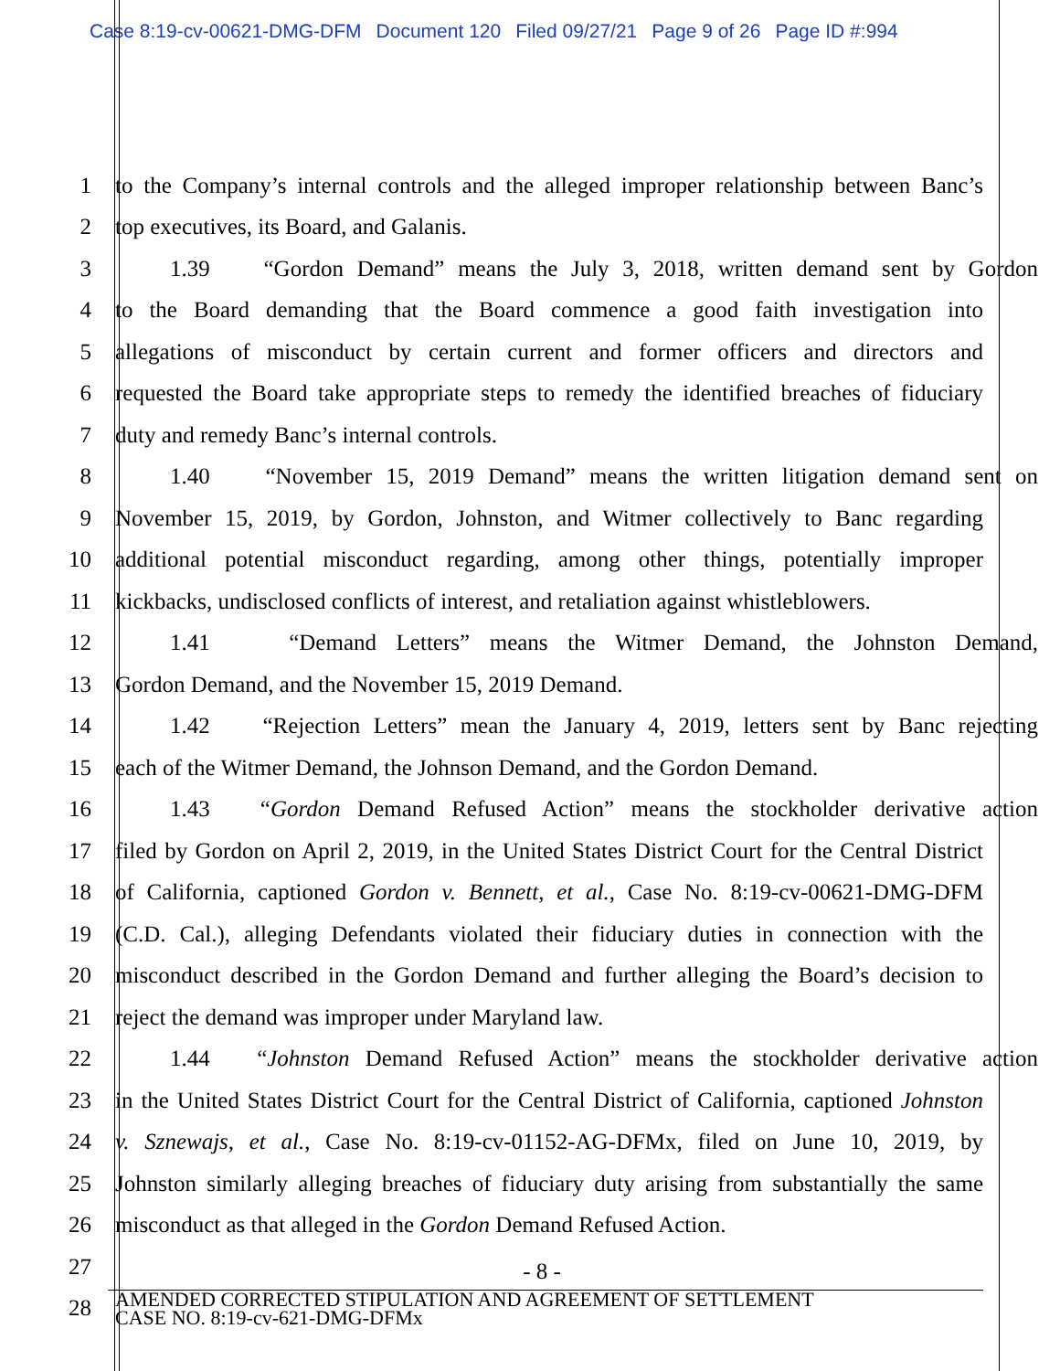Case 8:19-cv-00621-DMG-DFM Document 120 Filed 09/27/21 Page 9 of 26 Page ID #:994
1 to the Company’s internal controls and the alleged improper relationship between Banc’s
2 top executives, its Board, and Galanis.
3 1.39 “Gordon Demand” means the July 3, 2018, written demand sent by Gordon
4 to the Board demanding that the Board commence a good faith investigation into
5 allegations of misconduct by certain current and former officers and directors and
6 requested the Board take appropriate steps to remedy the identified breaches of fiduciary
7 duty and remedy Banc’s internal controls.
8 1.40 “November 15, 2019 Demand” means the written litigation demand sent on
9 November 15, 2019, by Gordon, Johnston, and Witmer collectively to Banc regarding
10 additional potential misconduct regarding, among other things, potentially improper
11 kickbacks, undisclosed conflicts of interest, and retaliation against whistleblowers.
12 1.41 “Demand Letters” means the Witmer Demand, the Johnston Demand,
13 Gordon Demand, and the November 15, 2019 Demand.
14 1.42 “Rejection Letters” mean the January 4, 2019, letters sent by Banc rejecting
15 each of the Witmer Demand, the Johnson Demand, and the Gordon Demand.
16 1.43 “Gordon Demand Refused Action” means the stockholder derivative action
17 filed by Gordon on April 2, 2019, in the United States District Court for the Central District
18 of California, captioned Gordon v. Bennett, et al., Case No. 8:19-cv-00621-DMG-DFM
19 (C.D. Cal.), alleging Defendants violated their fiduciary duties in connection with the
20 misconduct described in the Gordon Demand and further alleging the Board’s decision to
21 reject the demand was improper under Maryland law.
22 1.44 “Johnston Demand Refused Action” means the stockholder derivative action
23 in the United States District Court for the Central District of California, captioned Johnston
24 v. Sznewajs, et al., Case No. 8:19-cv-01152-AG-DFMx, filed on June 10, 2019, by
25 Johnston similarly alleging breaches of fiduciary duty arising from substantially the same
26 misconduct as that alleged in the Gordon Demand Refused Action.
27
- 8 -
28
AMENDED CORRECTED STIPULATION AND AGREEMENT OF SETTLEMENT
CASE NO. 8:19-cv-621-DMG-DFMx